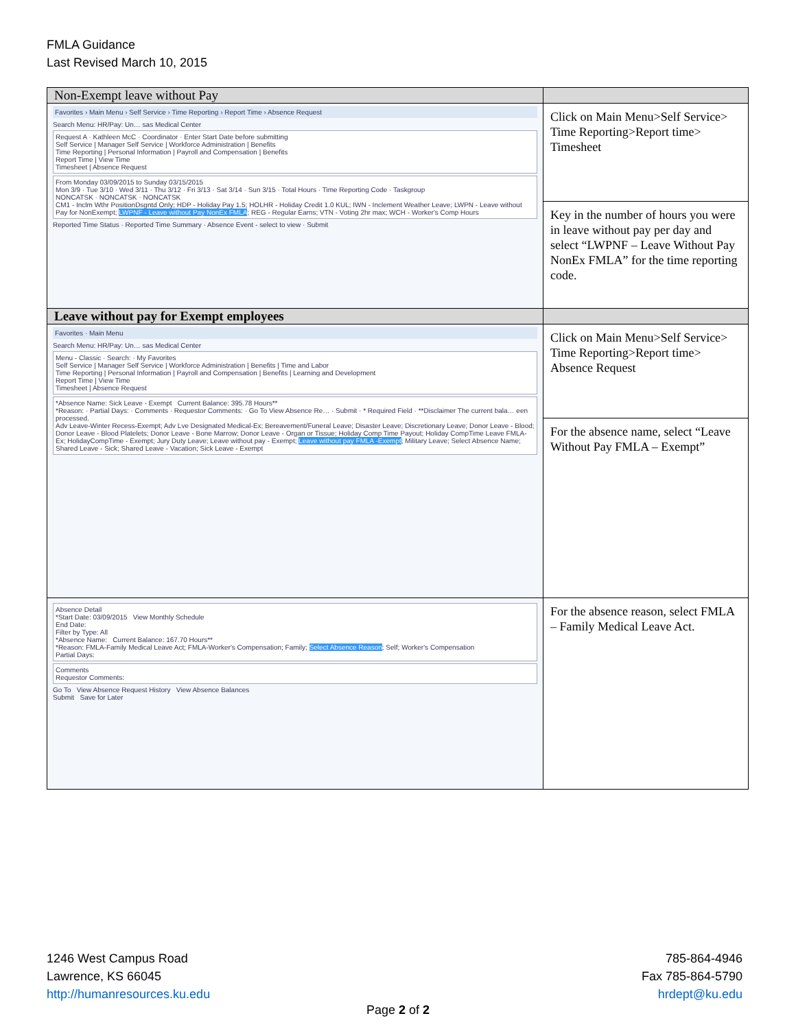FMLA Guidance
Last Revised March 10, 2015
| Non-Exempt leave without Pay | |
| --- | --- |
| Favorites › Main Menu › Self Service › Time Reporting › Report Time › Absence Request Search Menu: HR/Pay: Un… sas Medical Center Request A · Kathleen McC · Coordinator · Enter Start Date before submitting Self Service / Manager Self Service / Workforce Administration / Benefits Time Reporting / Personal Information / Payroll and Compensation / Benefits Report Time / View Time Timesheet / Absence Request From Monday 03/09/2015 to Sunday 03/15/2015 Mon 3/9 · Tue 3/10 · Wed 3/11 · Thu 3/12 · Fri 3/13 · Sat 3/14 · Sun 3/15 · Total Hours · Time Reporting Code · Taskgroup NONCATSK · NONCATSK · NONCATSK CM1 - Inclm Wthr PositionDsgntd Only; HDP - Holiday Pay 1.5; HOLHR - Holiday Credit 1.0 KUL; IWN - Inclement Weather Leave; LWPN - Leave without Pay for NonExempt; LWPNF - Leave without Pay NonEx FMLA ; REG - Regular Earns; VTN - Voting 2hr max; WCH - Worker's Comp Hours Reported Time Status · Reported Time Summary · Absence Event - select to view · Submit | Click on Main Menu>Self Service> Time Reporting>Report time> Timesheet |
| | Key in the number of hours you were in leave without pay per day and select “LWPNF – Leave Without Pay NonEx FMLA” for the time reporting code. |
| Leave without pay for Exempt employees | |
| Favorites · Main Menu Search Menu: HR/Pay: Un… sas Medical Center Menu - Classic · Search: · My Favorites Self Service / Manager Self Service / Workforce Administration / Benefits / Time and Labor Time Reporting / Personal Information / Payroll and Compensation / Benefits / Learning and Development Report Time / View Time Timesheet / Absence Request *Absence Name: Sick Leave - Exempt Current Balance: 395.78 Hours** *Reason: · Partial Days: · Comments · Requestor Comments: · Go To View Absence Re… · Submit · * Required Field · **Disclaimer The current bala… een processed. Adv Leave-Winter Recess-Exempt; Adv Lve Designated Medical-Ex; Bereavement/Funeral Leave; Disaster Leave; Discretionary Leave; Donor Leave - Blood; Donor Leave - Blood Platelets; Donor Leave - Bone Marrow; Donor Leave - Organ or Tissue; Holiday Comp Time Payout; Holiday CompTime Leave FMLA-Ex; HolidayCompTime - Exempt; Jury Duty Leave; Leave without pay - Exempt; Leave without pay FMLA -Exempt ; Military Leave; Select Absence Name; Shared Leave - Sick; Shared Leave - Vacation; Sick Leave - Exempt | Click on Main Menu>Self Service> Time Reporting>Report time> Absence Request |
| | For the absence name, select “Leave Without Pay FMLA – Exempt” |
| Absence Detail *Start Date: 03/09/2015 View Monthly Schedule End Date: Filter by Type: All *Absence Name: Current Balance: 167.70 Hours** *Reason: FMLA-Family Medical Leave Act; FMLA-Worker's Compensation; Family; Select Absence Reason ; Self; Worker's Compensation Partial Days: Comments Requestor Comments: Go To View Absence Request History View Absence Balances Submit Save for Later | For the absence reason, select FMLA – Family Medical Leave Act. |
1246 West Campus Road
Lawrence, KS 66045
http://humanresources.ku.edu
785-864-4946
Fax 785-864-5790
hrdept@ku.edu
Page 2 of 2